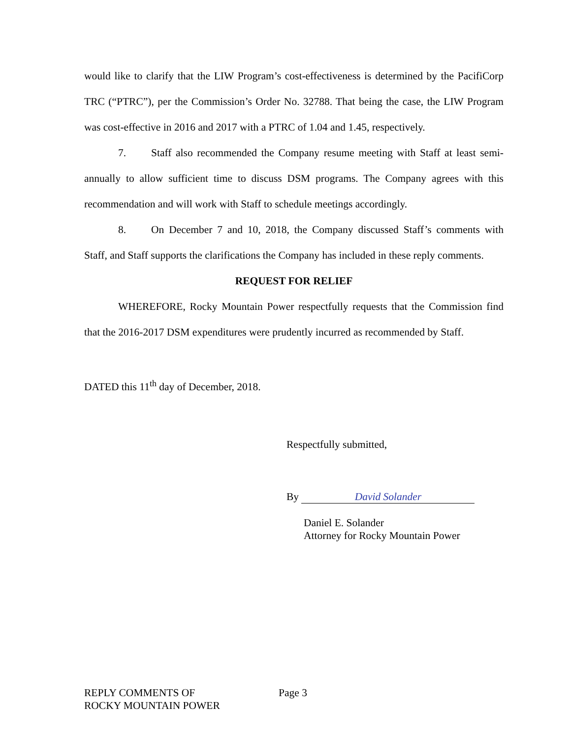would like to clarify that the LIW Program’s cost-effectiveness is determined by the PacifiCorp TRC (“PTRC”), per the Commission’s Order No. 32788. That being the case, the LIW Program was cost-effective in 2016 and 2017 with a PTRC of 1.04 and 1.45, respectively.
7. Staff also recommended the Company resume meeting with Staff at least semi-annually to allow sufficient time to discuss DSM programs. The Company agrees with this recommendation and will work with Staff to schedule meetings accordingly.
8. On December 7 and 10, 2018, the Company discussed Staff’s comments with Staff, and Staff supports the clarifications the Company has included in these reply comments.
REQUEST FOR RELIEF
WHEREFORE, Rocky Mountain Power respectfully requests that the Commission find that the 2016-2017 DSM expenditures were prudently incurred as recommended by Staff.
DATED this 11<sup>th</sup> day of December, 2018.
Respectfully submitted,
By David Solander
Daniel E. Solander
Attorney for Rocky Mountain Power
REPLY COMMENTS OF
ROCKY MOUNTAIN POWER
Page 3